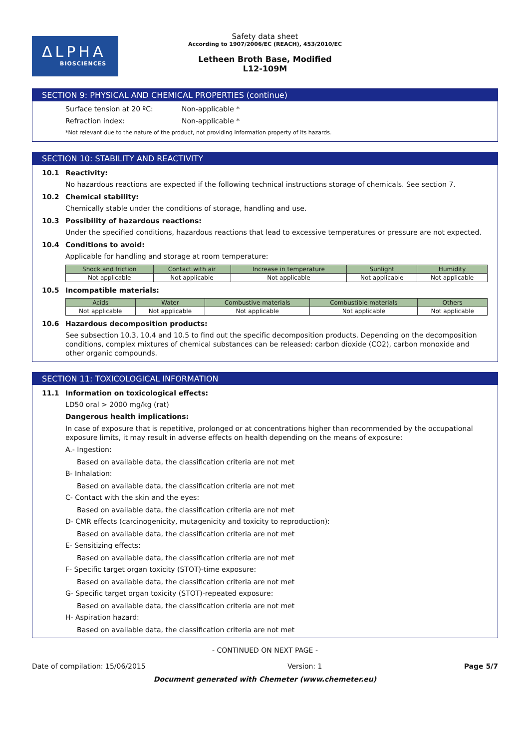ΔLPHA
BIOSCIENCES
Safety data sheet
According to 1907/2006/EC (REACH), 453/2010/EC
Letheen Broth Base, Modified
L12-109M
SECTION 9: PHYSICAL AND CHEMICAL PROPERTIES (continue)
Surface tension at 20 ºC: Non-applicable *
Refraction index: Non-applicable *
*Not relevant due to the nature of the product, not providing information property of its hazards.
SECTION 10: STABILITY AND REACTIVITY
10.1 Reactivity:
No hazardous reactions are expected if the following technical instructions storage of chemicals. See section 7.
10.2 Chemical stability:
Chemically stable under the conditions of storage, handling and use.
10.3 Possibility of hazardous reactions:
Under the specified conditions, hazardous reactions that lead to excessive temperatures or pressure are not expected.
10.4 Conditions to avoid:
Applicable for handling and storage at room temperature:
| Shock and friction | Contact with air | Increase in temperature | Sunlight | Humidity |
| --- | --- | --- | --- | --- |
| Not applicable | Not applicable | Not applicable | Not applicable | Not applicable |
10.5 Incompatible materials:
| Acids | Water | Combustive materials | Combustible materials | Others |
| --- | --- | --- | --- | --- |
| Not applicable | Not applicable | Not applicable | Not applicable | Not applicable |
10.6 Hazardous decomposition products:
See subsection 10.3, 10.4 and 10.5 to find out the specific decomposition products. Depending on the decomposition conditions, complex mixtures of chemical substances can be released: carbon dioxide (CO2), carbon monoxide and other organic compounds.
SECTION 11: TOXICOLOGICAL INFORMATION
11.1 Information on toxicological effects:
LD50 oral > 2000 mg/kg (rat)
Dangerous health implications:
In case of exposure that is repetitive, prolonged or at concentrations higher than recommended by the occupational exposure limits, it may result in adverse effects on health depending on the means of exposure:
A.- Ingestion:
Based on available data, the classification criteria are not met
B- Inhalation:
Based on available data, the classification criteria are not met
C- Contact with the skin and the eyes:
Based on available data, the classification criteria are not met
D- CMR effects (carcinogenicity, mutagenicity and toxicity to reproduction):
Based on available data, the classification criteria are not met
E- Sensitizing effects:
Based on available data, the classification criteria are not met
F- Specific target organ toxicity (STOT)-time exposure:
Based on available data, the classification criteria are not met
G- Specific target organ toxicity (STOT)-repeated exposure:
Based on available data, the classification criteria are not met
H- Aspiration hazard:
Based on available data, the classification criteria are not met
- CONTINUED ON NEXT PAGE -
Date of compilation: 15/06/2015 Version: 1 Page 5/7
Document generated with Chemeter (www.chemeter.eu)